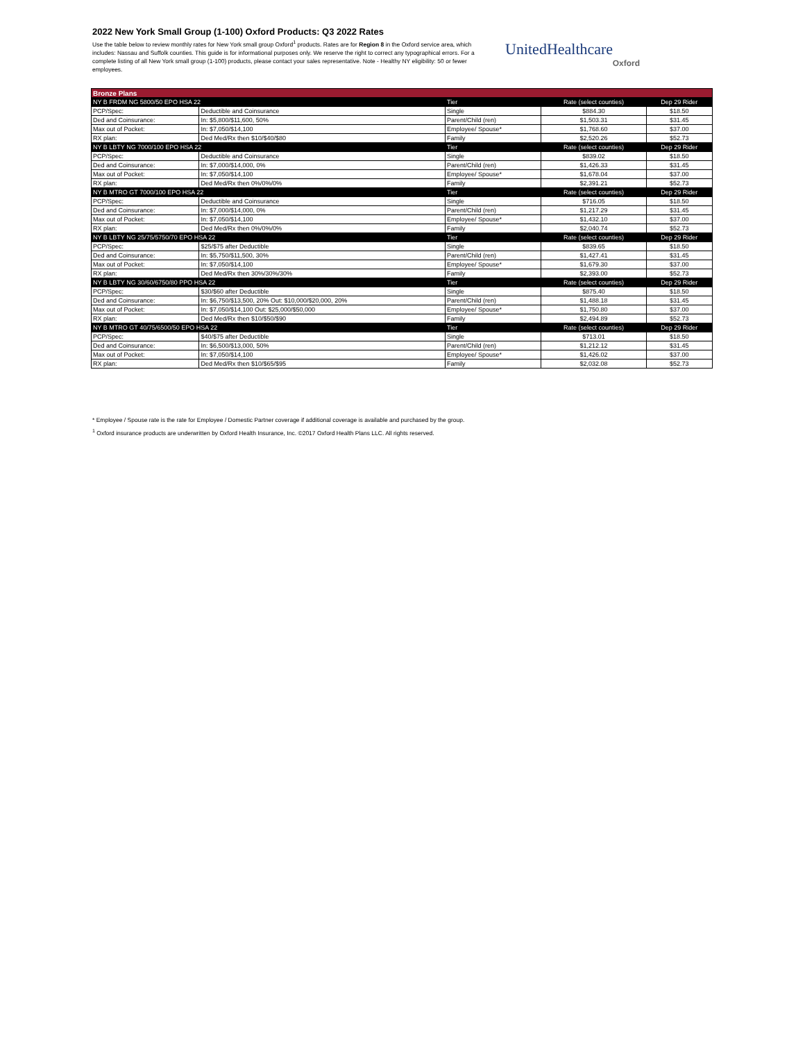2022 New York Small Group (1-100) Oxford Products: Q3 2022 Rates
Use the table below to review monthly rates for New York small group Oxford<sup>1</sup> products. Rates are for Region 8 in the Oxford service area, which includes: Nassau and Suffolk counties. This guide is for informational purposes only. We reserve the right to correct any typographical errors. For a complete listing of all New York small group (1-100) products, please contact your sales representative. Note - Healthy NY eligibility: 50 or fewer employees.
UnitedHealthcare
Oxford
| Bronze Plans | | | | |
| --- | --- | --- | --- | --- |
| NY B FRDM NG 5800/50 EPO HSA 22 | | Tier | Rate (select counties) | Dep 29 Rider |
| PCP/Spec: | Deductible and Coinsurance | Single | $884.30 | $18.50 |
| Ded and Coinsurance: | In: $5,800/$11,600, 50% | Parent/Child (ren) | $1,503.31 | $31.45 |
| Max out of Pocket: | In: $7,050/$14,100 | Employee/ Spouse* | $1,768.60 | $37.00 |
| RX plan: | Ded Med/Rx then $10/$40/$80 | Family | $2,520.26 | $52.73 |
| NY B LBTY NG 7000/100 EPO HSA 22 | | Tier | Rate (select counties) | Dep 29 Rider |
| PCP/Spec: | Deductible and Coinsurance | Single | $839.02 | $18.50 |
| Ded and Coinsurance: | In: $7,000/$14,000, 0% | Parent/Child (ren) | $1,426.33 | $31.45 |
| Max out of Pocket: | In: $7,050/$14,100 | Employee/ Spouse* | $1,678.04 | $37.00 |
| RX plan: | Ded Med/Rx then 0%/0%/0% | Family | $2,391.21 | $52.73 |
| NY B MTRO GT 7000/100 EPO HSA 22 | | Tier | Rate (select counties) | Dep 29 Rider |
| PCP/Spec: | Deductible and Coinsurance | Single | $716.05 | $18.50 |
| Ded and Coinsurance: | In: $7,000/$14,000, 0% | Parent/Child (ren) | $1,217.29 | $31.45 |
| Max out of Pocket: | In: $7,050/$14,100 | Employee/ Spouse* | $1,432.10 | $37.00 |
| RX plan: | Ded Med/Rx then 0%/0%/0% | Family | $2,040.74 | $52.73 |
| NY B LBTY NG 25/75/5750/70 EPO HSA 22 | | Tier | Rate (select counties) | Dep 29 Rider |
| PCP/Spec: | $25/$75 after Deductible | Single | $839.65 | $18.50 |
| Ded and Coinsurance: | In: $5,750/$11,500, 30% | Parent/Child (ren) | $1,427.41 | $31.45 |
| Max out of Pocket: | In: $7,050/$14,100 | Employee/ Spouse* | $1,679.30 | $37.00 |
| RX plan: | Ded Med/Rx then 30%/30%/30% | Family | $2,393.00 | $52.73 |
| NY B LBTY NG 30/60/6750/80 PPO HSA 22 | | Tier | Rate (select counties) | Dep 29 Rider |
| PCP/Spec: | $30/$60 after Deductible | Single | $875.40 | $18.50 |
| Ded and Coinsurance: | In: $6,750/$13,500, 20% Out: $10,000/$20,000, 20% | Parent/Child (ren) | $1,488.18 | $31.45 |
| Max out of Pocket: | In: $7,050/$14,100 Out: $25,000/$50,000 | Employee/ Spouse* | $1,750.80 | $37.00 |
| RX plan: | Ded Med/Rx then $10/$50/$90 | Family | $2,494.89 | $52.73 |
| NY B MTRO GT 40/75/6500/50 EPO HSA 22 | | Tier | Rate (select counties) | Dep 29 Rider |
| PCP/Spec: | $40/$75 after Deductible | Single | $713.01 | $18.50 |
| Ded and Coinsurance: | In: $6,500/$13,000, 50% | Parent/Child (ren) | $1,212.12 | $31.45 |
| Max out of Pocket: | In: $7,050/$14,100 | Employee/ Spouse* | $1,426.02 | $37.00 |
| RX plan: | Ded Med/Rx then $10/$65/$95 | Family | $2,032.08 | $52.73 |
* Employee / Spouse rate is the rate for Employee / Domestic Partner coverage if additional coverage is available and purchased by the group.
<sup>1</sup> Oxford insurance products are underwritten by Oxford Health Insurance, Inc. ©2017 Oxford Health Plans LLC. All rights reserved.